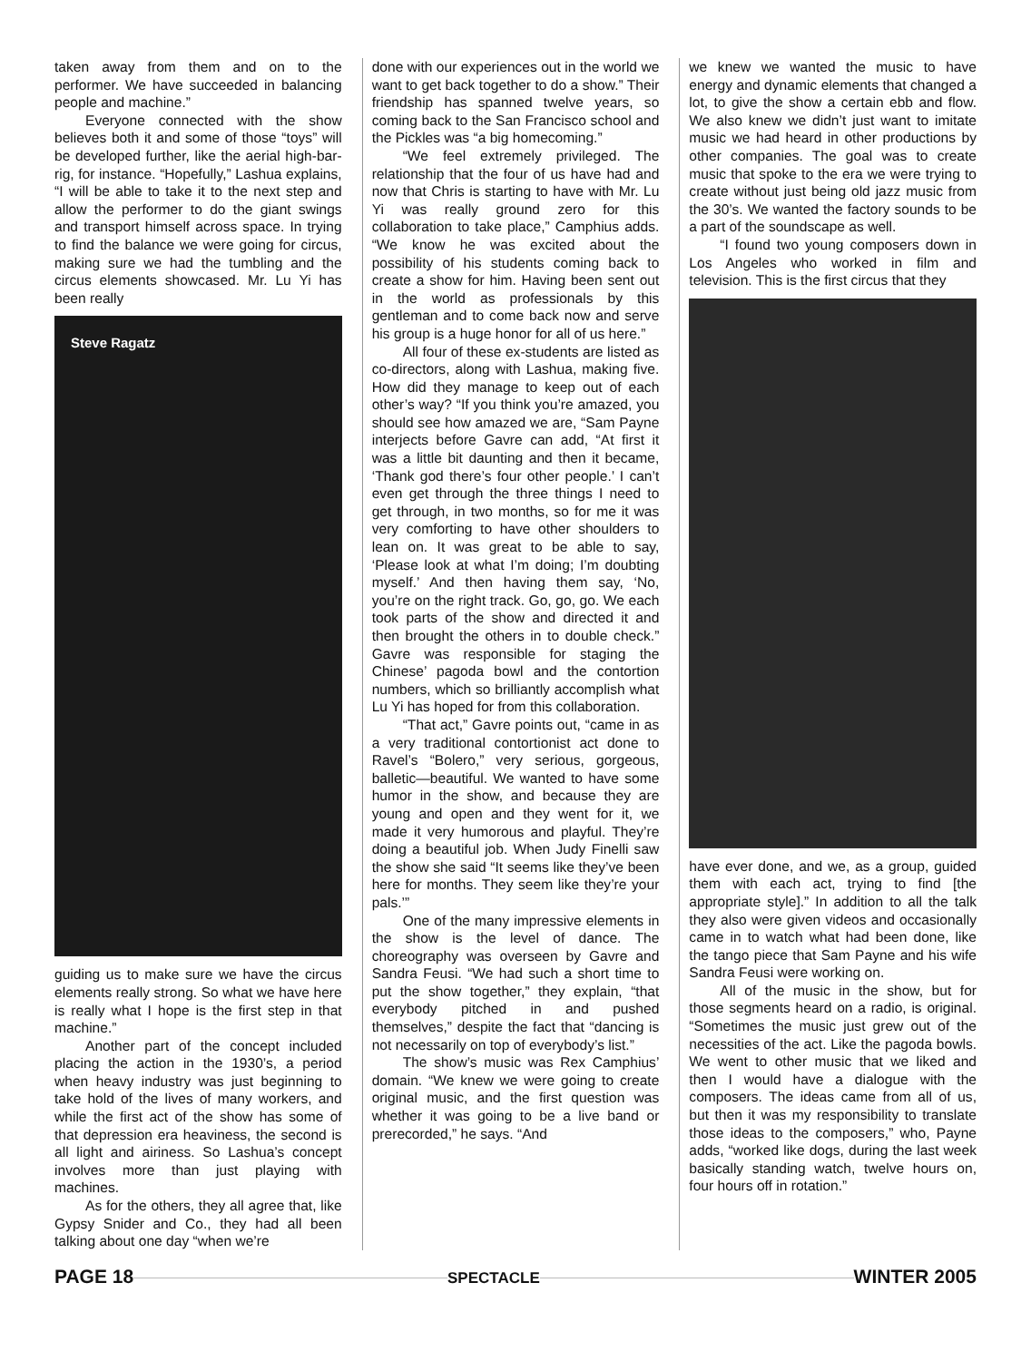taken away from them and on to the performer. We have succeeded in balancing people and machine.”
Everyone connected with the show believes both it and some of those “toys” will be developed further, like the aerial high-bar-rig, for instance. “Hopefully,” Lashua explains, “I will be able to take it to the next step and allow the performer to do the giant swings and transport himself across space. In trying to find the balance we were going for circus, making sure we had the tumbling and the circus elements showcased. Mr. Lu Yi has been really
Steve Ragatz
guiding us to make sure we have the circus elements really strong. So what we have here is really what I hope is the first step in that machine.”
Another part of the concept included placing the action in the 1930’s, a period when heavy industry was just beginning to take hold of the lives of many workers, and while the first act of the show has some of that depression era heaviness, the second is all light and airiness. So Lashua’s concept involves more than just playing with machines.
As for the others, they all agree that, like Gypsy Snider and Co., they had all been talking about one day “when we’re
done with our experiences out in the world we want to get back together to do a show.” Their friendship has spanned twelve years, so coming back to the San Francisco school and the Pickles was “a big homecoming.”
“We feel extremely privileged. The relationship that the four of us have had and now that Chris is starting to have with Mr. Lu Yi was really ground zero for this collaboration to take place,” Camphius adds. “We know he was excited about the possibility of his students coming back to create a show for him. Having been sent out in the world as professionals by this gentleman and to come back now and serve his group is a huge honor for all of us here.”
All four of these ex-students are listed as co-directors, along with Lashua, making five. How did they manage to keep out of each other’s way? “If you think you’re amazed, you should see how amazed we are, “Sam Payne interjects before Gavre can add, “At first it was a little bit daunting and then it became, ‘Thank god there’s four other people.’ I can’t even get through the three things I need to get through, in two months, so for me it was very comforting to have other shoulders to lean on. It was great to be able to say, ‘Please look at what I’m doing; I’m doubting myself.’ And then having them say, ‘No, you’re on the right track. Go, go, go. We each took parts of the show and directed it and then brought the others in to double check.” Gavre was responsible for staging the Chinese’ pagoda bowl and the contortion numbers, which so brilliantly accomplish what Lu Yi has hoped for from this collaboration.
“That act,” Gavre points out, “came in as a very traditional contortionist act done to Ravel’s “Bolero,” very serious, gorgeous, balletic—beautiful. We wanted to have some humor in the show, and because they are young and open and they went for it, we made it very humorous and playful. They’re doing a beautiful job. When Judy Finelli saw the show she said “It seems like they’ve been here for months. They seem like they’re your pals.’”
One of the many impressive elements in the show is the level of dance. The choreography was overseen by Gavre and Sandra Feusi. “We had such a short time to put the show together,” they explain, “that everybody pitched in and pushed themselves,” despite the fact that “dancing is not necessarily on top of everybody’s list.”
The show’s music was Rex Camphius’ domain. “We knew we were going to create original music, and the first question was whether it was going to be a live band or prerecorded,” he says. “And
we knew we wanted the music to have energy and dynamic elements that changed a lot, to give the show a certain ebb and flow. We also knew we didn’t just want to imitate music we had heard in other productions by other companies. The goal was to create music that spoke to the era we were trying to create without just being old jazz music from the 30’s. We wanted the factory sounds to be a part of the soundscape as well.
“I found two young composers down in Los Angeles who worked in film and television. This is the first circus that they
have ever done, and we, as a group, guided them with each act, trying to find [the appropriate style].” In addition to all the talk they also were given videos and occasionally came in to watch what had been done, like the tango piece that Sam Payne and his wife Sandra Feusi were working on.
All of the music in the show, but for those segments heard on a radio, is original. “Sometimes the music just grew out of the necessities of the act. Like the pagoda bowls. We went to other music that we liked and then I would have a dialogue with the composers. The ideas came from all of us, but then it was my responsibility to translate those ideas to the composers,” who, Payne adds, “worked like dogs, during the last week basically standing watch, twelve hours on, four hours off in rotation.”
PAGE 18 SPECTACLE WINTER 2005